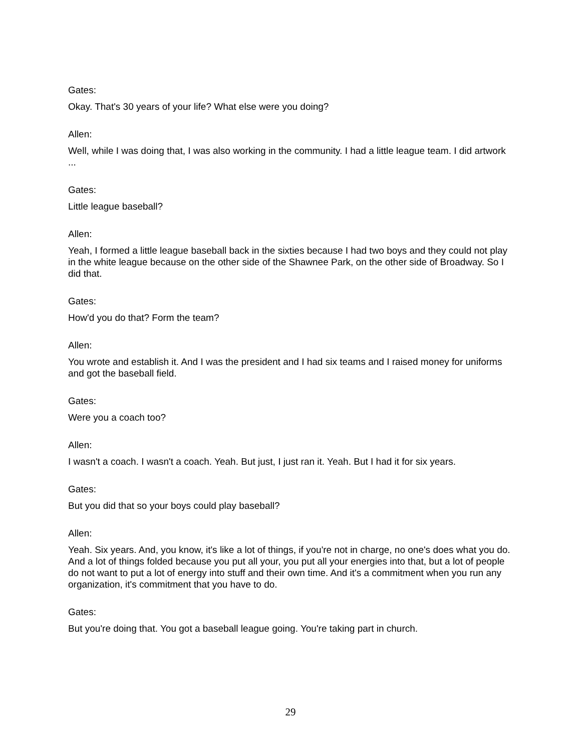Gates:
Okay. That's 30 years of your life? What else were you doing?
Allen:
Well, while I was doing that, I was also working in the community. I had a little league team. I did artwork ...
Gates:
Little league baseball?
Allen:
Yeah, I formed a little league baseball back in the sixties because I had two boys and they could not play in the white league because on the other side of the Shawnee Park, on the other side of Broadway. So I did that.
Gates:
How'd you do that? Form the team?
Allen:
You wrote and establish it. And I was the president and I had six teams and I raised money for uniforms and got the baseball field.
Gates:
Were you a coach too?
Allen:
I wasn't a coach. I wasn't a coach. Yeah. But just, I just ran it. Yeah. But I had it for six years.
Gates:
But you did that so your boys could play baseball?
Allen:
Yeah. Six years. And, you know, it's like a lot of things, if you're not in charge, no one's does what you do. And a lot of things folded because you put all your, you put all your energies into that, but a lot of people do not want to put a lot of energy into stuff and their own time. And it's a commitment when you run any organization, it's commitment that you have to do.
Gates:
But you're doing that. You got a baseball league going. You're taking part in church.
29